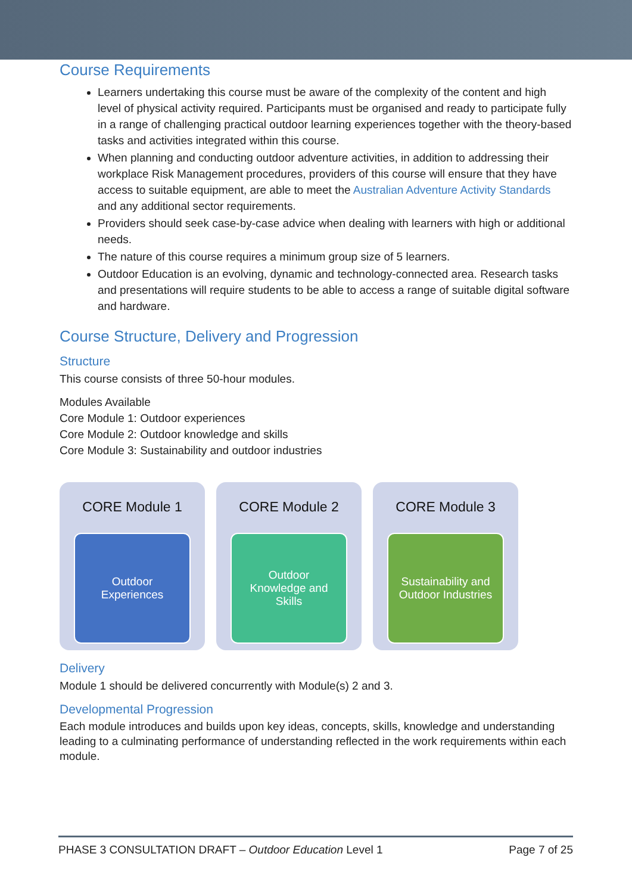Course Requirements
Learners undertaking this course must be aware of the complexity of the content and high level of physical activity required. Participants must be organised and ready to participate fully in a range of challenging practical outdoor learning experiences together with the theory-based tasks and activities integrated within this course.
When planning and conducting outdoor adventure activities, in addition to addressing their workplace Risk Management procedures, providers of this course will ensure that they have access to suitable equipment, are able to meet the Australian Adventure Activity Standards and any additional sector requirements.
Providers should seek case-by-case advice when dealing with learners with high or additional needs.
The nature of this course requires a minimum group size of 5 learners.
Outdoor Education is an evolving, dynamic and technology-connected area. Research tasks and presentations will require students to be able to access a range of suitable digital software and hardware.
Course Structure, Delivery and Progression
Structure
This course consists of three 50-hour modules.
Modules Available
Core Module 1: Outdoor experiences
Core Module 2: Outdoor knowledge and skills
Core Module 3: Sustainability and outdoor industries
CORE Module 1
Outdoor
Experiences
CORE Module 2
Outdoor
Knowledge and
Skills
CORE Module 3
Sustainability and
Outdoor Industries
Delivery
Module 1 should be delivered concurrently with Module(s) 2 and 3.
Developmental Progression
Each module introduces and builds upon key ideas, concepts, skills, knowledge and understanding leading to a culminating performance of understanding reflected in the work requirements within each module.
PHASE 3 CONSULTATION DRAFT – Outdoor Education Level 1 Page 7 of 25